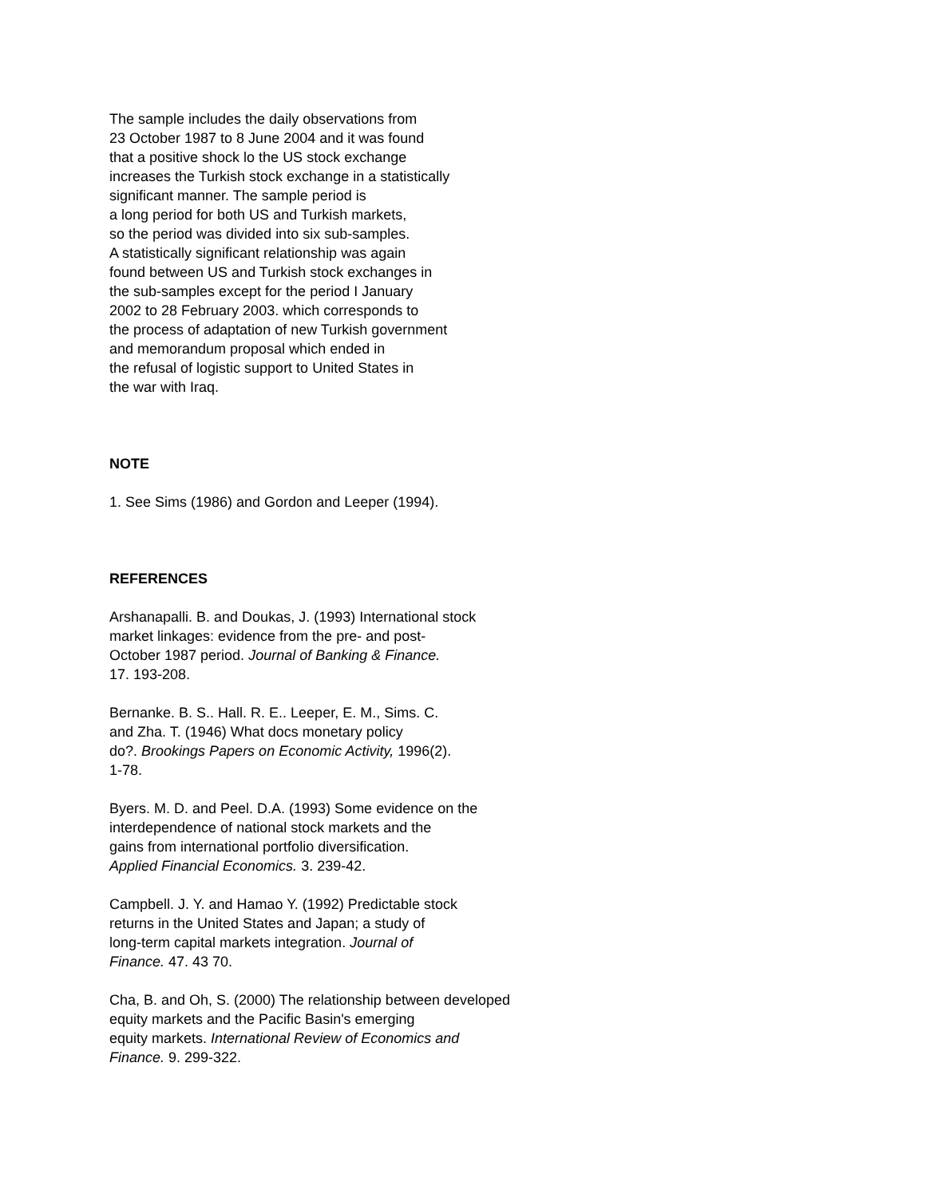The sample includes the daily observations from
23 October 1987 to 8 June 2004 and it was found
that a positive shock lo the US stock exchange
increases the Turkish stock exchange in a statistically
significant manner. The sample period is
a long period for both US and Turkish markets,
so the period was divided into six sub-samples.
A statistically significant relationship was again
found between US and Turkish stock exchanges in
the sub-samples except for the period I January
2002 to 28 February 2003. which corresponds to
the process of adaptation of new Turkish government
and memorandum proposal which ended in
the refusal of logistic support to United States in
the war with Iraq.
NOTE
1. See Sims (1986) and Gordon and Leeper (1994).
REFERENCES
Arshanapalli. B. and Doukas, J. (1993) International stock
market linkages: evidence from the pre- and post-
October 1987 period. Journal of Banking & Finance.
17. 193-208.
Bernanke. B. S.. Hall. R. E.. Leeper, E. M., Sims. C.
and Zha. T. (1946) What docs monetary policy
do?. Brookings Papers on Economic Activity, 1996(2).
1-78.
Byers. M. D. and Peel. D.A. (1993) Some evidence on the
interdependence of national stock markets and the
gains from international portfolio diversification.
Applied Financial Economics. 3. 239-42.
Campbell. J. Y. and Hamao Y. (1992) Predictable stock
returns in the United States and Japan; a study of
long-term capital markets integration. Journal of
Finance. 47. 43 70.
Cha, B. and Oh, S. (2000) The relationship between developed
equity markets and the Pacific Basin's emerging
equity markets. International Review of Economics and
Finance. 9. 299-322.